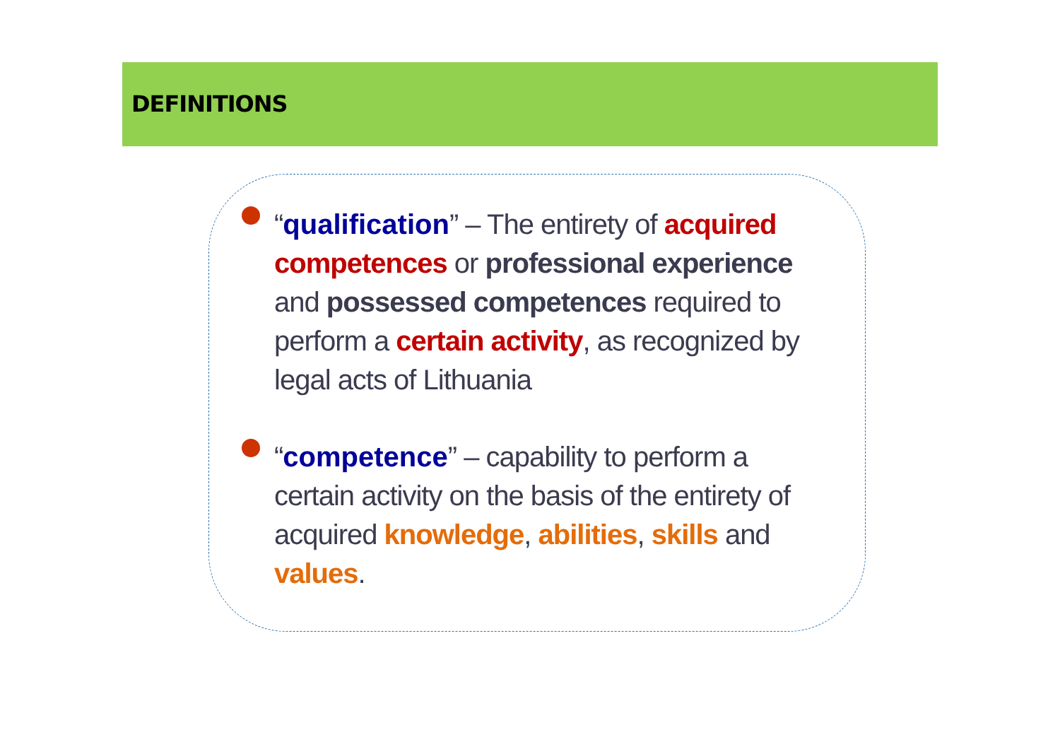DEFINITIONS
“qualification” – The entirety of acquired competences or professional experience and possessed competences required to perform a certain activity, as recognized by legal acts of Lithuania
“competence” – capability to perform a certain activity on the basis of the entirety of acquired knowledge, abilities, skills and values.